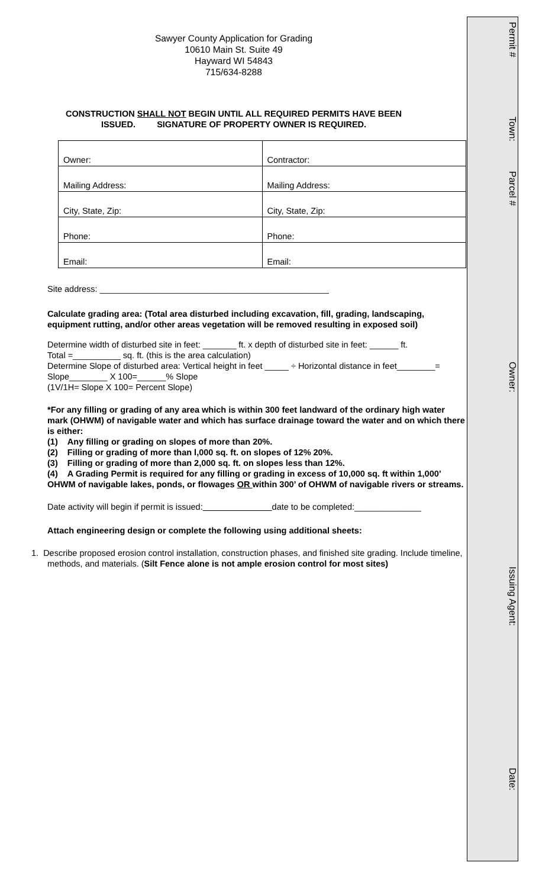Sawyer County Application for Grading
10610 Main St. Suite 49
Hayward WI 54843
715/634-8288
CONSTRUCTION SHALL NOT BEGIN UNTIL ALL REQUIRED PERMITS HAVE BEEN
ISSUED. SIGNATURE OF PROPERTY OWNER IS REQUIRED.
| Owner: | Contractor: |
| Mailing Address: | Mailing Address: |
| City, State, Zip: | City, State, Zip: |
| Phone: | Phone: |
| Email: | Email: |
Site address: ________________________________________________
Calculate grading area: (Total area disturbed including excavation, fill, grading, landscaping, equipment rutting, and/or other areas vegetation will be removed resulting in exposed soil)
Determine width of disturbed site in feet: _______ ft. x depth of disturbed site in feet: ______ ft.
Total =__________ sq. ft. (this is the area calculation)
Determine Slope of disturbed area: Vertical height in feet _____ ÷ Horizontal distance in feet________= Slope________ X 100=______% Slope
(1V/1H= Slope X 100= Percent Slope)
*For any filling or grading of any area which is within 300 feet landward of the ordinary high water mark (OHWM) of navigable water and which has surface drainage toward the water and on which there is either:
(1) Any filling or grading on slopes of more than 20%.
(2) Filling or grading of more than l,000 sq. ft. on slopes of 12% 20%.
(3) Filling or grading of more than 2,000 sq. ft. on slopes less than 12%.
(4) A Grading Permit is required for any filling or grading in excess of 10,000 sq. ft within 1,000’ OHWM of navigable lakes, ponds, or flowages OR within 300’ of OHWM of navigable rivers or streams.
Date activity will begin if permit is issued: date to be completed:______________
Attach engineering design or complete the following using additional sheets:
1. Describe proposed erosion control installation, construction phases, and finished site grading. Include timeline, methods, and materials. (Silt Fence alone is not ample erosion control for most sites)
Permit #
Town:
Parcel #
Owner:
Issuing Agent:
Date: